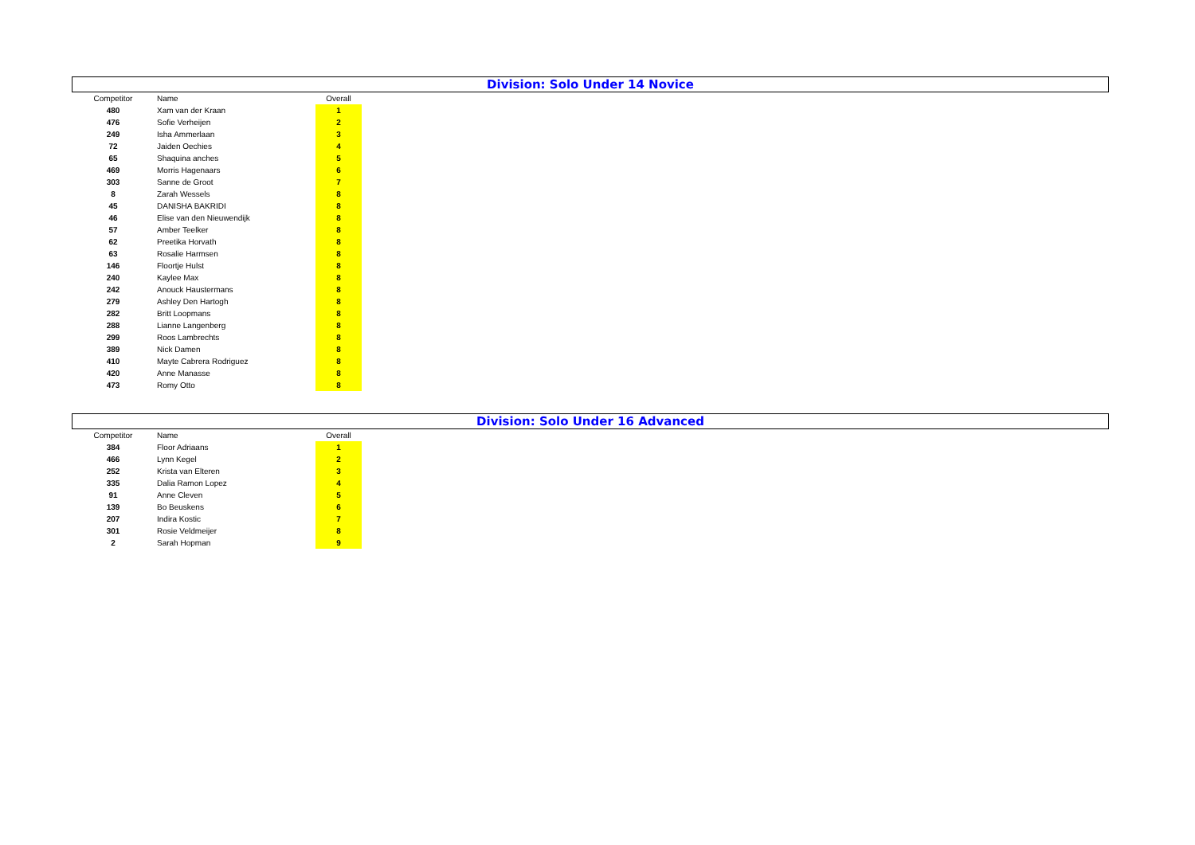Division: Solo Under 14 Novice
| Competitor | Name | Overall |
| --- | --- | --- |
| 480 | Xam van der Kraan | 1 |
| 476 | Sofie Verheijen | 2 |
| 249 | Isha Ammerlaan | 3 |
| 72 | Jaiden Oechies | 4 |
| 65 | Shaquina anches | 5 |
| 469 | Morris Hagenaars | 6 |
| 303 | Sanne de Groot | 7 |
| 8 | Zarah Wessels | 8 |
| 45 | DANISHA BAKRIDI | 8 |
| 46 | Elise van den Nieuwendijk | 8 |
| 57 | Amber Teelker | 8 |
| 62 | Preetika Horvath | 8 |
| 63 | Rosalie Harmsen | 8 |
| 146 | Floortje Hulst | 8 |
| 240 | Kaylee Max | 8 |
| 242 | Anouck Haustermans | 8 |
| 279 | Ashley Den Hartogh | 8 |
| 282 | Britt Loopmans | 8 |
| 288 | Lianne Langenberg | 8 |
| 299 | Roos Lambrechts | 8 |
| 389 | Nick Damen | 8 |
| 410 | Mayte Cabrera Rodriguez | 8 |
| 420 | Anne Manasse | 8 |
| 473 | Romy Otto | 8 |
Division: Solo Under 16 Advanced
| Competitor | Name | Overall |
| --- | --- | --- |
| 384 | Floor Adriaans | 1 |
| 466 | Lynn Kegel | 2 |
| 252 | Krista van Elteren | 3 |
| 335 | Dalia Ramon Lopez | 4 |
| 91 | Anne Cleven | 5 |
| 139 | Bo Beuskens | 6 |
| 207 | Indira Kostic | 7 |
| 301 | Rosie Veldmeijer | 8 |
| 2 | Sarah Hopman | 9 |